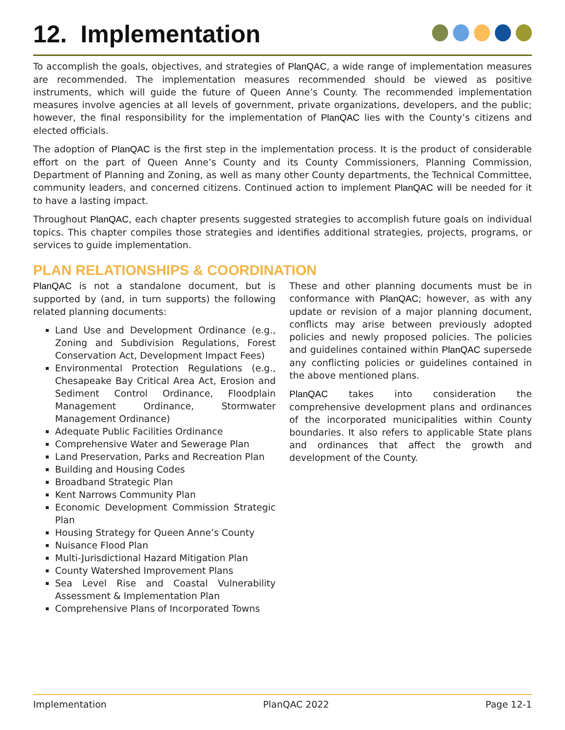12. Implementation
To accomplish the goals, objectives, and strategies of PlanQAC, a wide range of implementation measures are recommended. The implementation measures recommended should be viewed as positive instruments, which will guide the future of Queen Anne’s County. The recommended implementation measures involve agencies at all levels of government, private organizations, developers, and the public; however, the final responsibility for the implementation of PlanQAC lies with the County’s citizens and elected officials.
The adoption of PlanQAC is the first step in the implementation process. It is the product of considerable effort on the part of Queen Anne’s County and its County Commissioners, Planning Commission, Department of Planning and Zoning, as well as many other County departments, the Technical Committee, community leaders, and concerned citizens. Continued action to implement PlanQAC will be needed for it to have a lasting impact.
Throughout PlanQAC, each chapter presents suggested strategies to accomplish future goals on individual topics. This chapter compiles those strategies and identifies additional strategies, projects, programs, or services to guide implementation.
PLAN RELATIONSHIPS & COORDINATION
PlanQAC is not a standalone document, but is supported by (and, in turn supports) the following related planning documents:
Land Use and Development Ordinance (e.g., Zoning and Subdivision Regulations, Forest Conservation Act, Development Impact Fees)
Environmental Protection Regulations (e.g., Chesapeake Bay Critical Area Act, Erosion and Sediment Control Ordinance, Floodplain Management Ordinance, Stormwater Management Ordinance)
Adequate Public Facilities Ordinance
Comprehensive Water and Sewerage Plan
Land Preservation, Parks and Recreation Plan
Building and Housing Codes
Broadband Strategic Plan
Kent Narrows Community Plan
Economic Development Commission Strategic Plan
Housing Strategy for Queen Anne’s County
Nuisance Flood Plan
Multi-Jurisdictional Hazard Mitigation Plan
County Watershed Improvement Plans
Sea Level Rise and Coastal Vulnerability Assessment & Implementation Plan
Comprehensive Plans of Incorporated Towns
These and other planning documents must be in conformance with PlanQAC; however, as with any update or revision of a major planning document, conflicts may arise between previously adopted policies and newly proposed policies. The policies and guidelines contained within PlanQAC supersede any conflicting policies or guidelines contained in the above mentioned plans.
PlanQAC takes into consideration the comprehensive development plans and ordinances of the incorporated municipalities within County boundaries. It also refers to applicable State plans and ordinances that affect the growth and development of the County.
Implementation PlanQAC 2022 Page 12-1